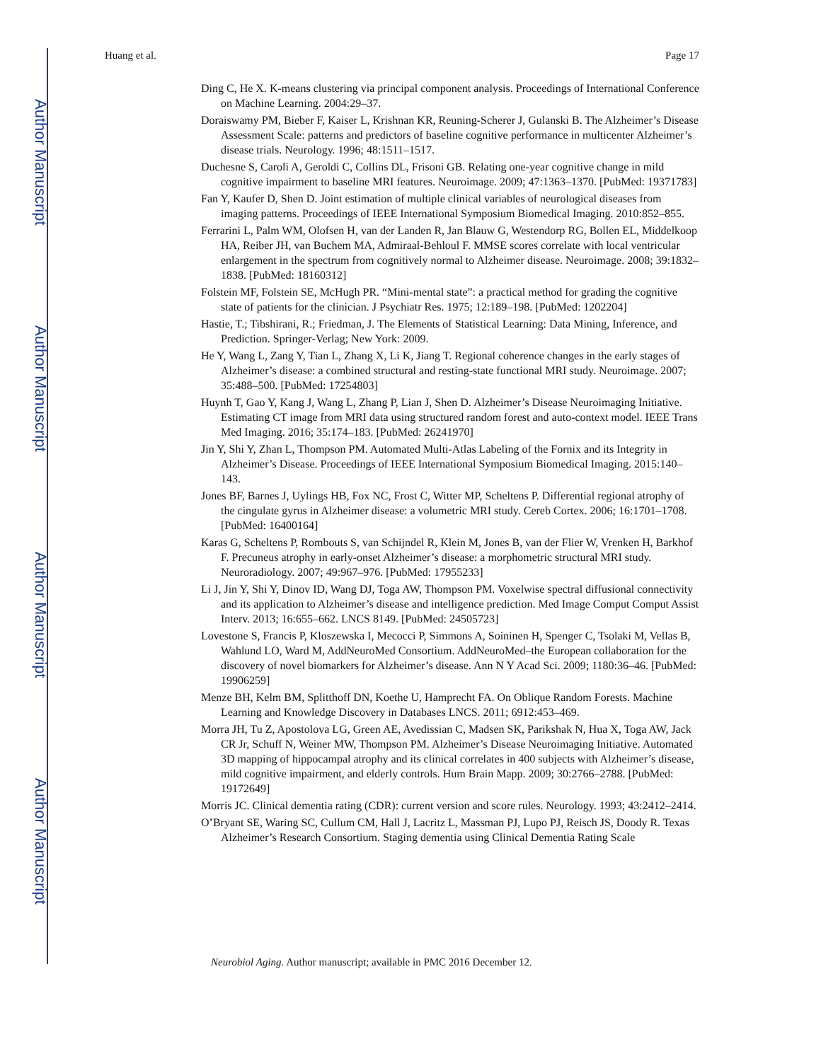Author Manuscript
Author Manuscript
Author Manuscript
Author Manuscript
Huang et al. Page 17
Ding C, He X. K-means clustering via principal component analysis. Proceedings of International Conference on Machine Learning. 2004:29–37.
Doraiswamy PM, Bieber F, Kaiser L, Krishnan KR, Reuning-Scherer J, Gulanski B. The Alzheimer’s Disease Assessment Scale: patterns and predictors of baseline cognitive performance in multicenter Alzheimer’s disease trials. Neurology. 1996; 48:1511–1517.
Duchesne S, Caroli A, Geroldi C, Collins DL, Frisoni GB. Relating one-year cognitive change in mild cognitive impairment to baseline MRI features. Neuroimage. 2009; 47:1363–1370. [PubMed: 19371783]
Fan Y, Kaufer D, Shen D. Joint estimation of multiple clinical variables of neurological diseases from imaging patterns. Proceedings of IEEE International Symposium Biomedical Imaging. 2010:852–855.
Ferrarini L, Palm WM, Olofsen H, van der Landen R, Jan Blauw G, Westendorp RG, Bollen EL, Middelkoop HA, Reiber JH, van Buchem MA, Admiraal-Behloul F. MMSE scores correlate with local ventricular enlargement in the spectrum from cognitively normal to Alzheimer disease. Neuroimage. 2008; 39:1832–1838. [PubMed: 18160312]
Folstein MF, Folstein SE, McHugh PR. “Mini-mental state”: a practical method for grading the cognitive state of patients for the clinician. J Psychiatr Res. 1975; 12:189–198. [PubMed: 1202204]
Hastie, T.; Tibshirani, R.; Friedman, J. The Elements of Statistical Learning: Data Mining, Inference, and Prediction. Springer-Verlag; New York: 2009.
He Y, Wang L, Zang Y, Tian L, Zhang X, Li K, Jiang T. Regional coherence changes in the early stages of Alzheimer’s disease: a combined structural and resting-state functional MRI study. Neuroimage. 2007; 35:488–500. [PubMed: 17254803]
Huynh T, Gao Y, Kang J, Wang L, Zhang P, Lian J, Shen D. Alzheimer’s Disease Neuroimaging Initiative. Estimating CT image from MRI data using structured random forest and auto-context model. IEEE Trans Med Imaging. 2016; 35:174–183. [PubMed: 26241970]
Jin Y, Shi Y, Zhan L, Thompson PM. Automated Multi-Atlas Labeling of the Fornix and its Integrity in Alzheimer’s Disease. Proceedings of IEEE International Symposium Biomedical Imaging. 2015:140–143.
Jones BF, Barnes J, Uylings HB, Fox NC, Frost C, Witter MP, Scheltens P. Differential regional atrophy of the cingulate gyrus in Alzheimer disease: a volumetric MRI study. Cereb Cortex. 2006; 16:1701–1708. [PubMed: 16400164]
Karas G, Scheltens P, Rombouts S, van Schijndel R, Klein M, Jones B, van der Flier W, Vrenken H, Barkhof F. Precuneus atrophy in early-onset Alzheimer’s disease: a morphometric structural MRI study. Neuroradiology. 2007; 49:967–976. [PubMed: 17955233]
Li J, Jin Y, Shi Y, Dinov ID, Wang DJ, Toga AW, Thompson PM. Voxelwise spectral diffusional connectivity and its application to Alzheimer’s disease and intelligence prediction. Med Image Comput Comput Assist Interv. 2013; 16:655–662. LNCS 8149. [PubMed: 24505723]
Lovestone S, Francis P, Kloszewska I, Mecocci P, Simmons A, Soininen H, Spenger C, Tsolaki M, Vellas B, Wahlund LO, Ward M, AddNeuroMed Consortium. AddNeuroMed–the European collaboration for the discovery of novel biomarkers for Alzheimer’s disease. Ann N Y Acad Sci. 2009; 1180:36–46. [PubMed: 19906259]
Menze BH, Kelm BM, Splitthoff DN, Koethe U, Hamprecht FA. On Oblique Random Forests. Machine Learning and Knowledge Discovery in Databases LNCS. 2011; 6912:453–469.
Morra JH, Tu Z, Apostolova LG, Green AE, Avedissian C, Madsen SK, Parikshak N, Hua X, Toga AW, Jack CR Jr, Schuff N, Weiner MW, Thompson PM. Alzheimer’s Disease Neuroimaging Initiative. Automated 3D mapping of hippocampal atrophy and its clinical correlates in 400 subjects with Alzheimer’s disease, mild cognitive impairment, and elderly controls. Hum Brain Mapp. 2009; 30:2766–2788. [PubMed: 19172649]
Morris JC. Clinical dementia rating (CDR): current version and score rules. Neurology. 1993; 43:2412–2414.
O’Bryant SE, Waring SC, Cullum CM, Hall J, Lacritz L, Massman PJ, Lupo PJ, Reisch JS, Doody R. Texas Alzheimer’s Research Consortium. Staging dementia using Clinical Dementia Rating Scale
Neurobiol Aging. Author manuscript; available in PMC 2016 December 12.